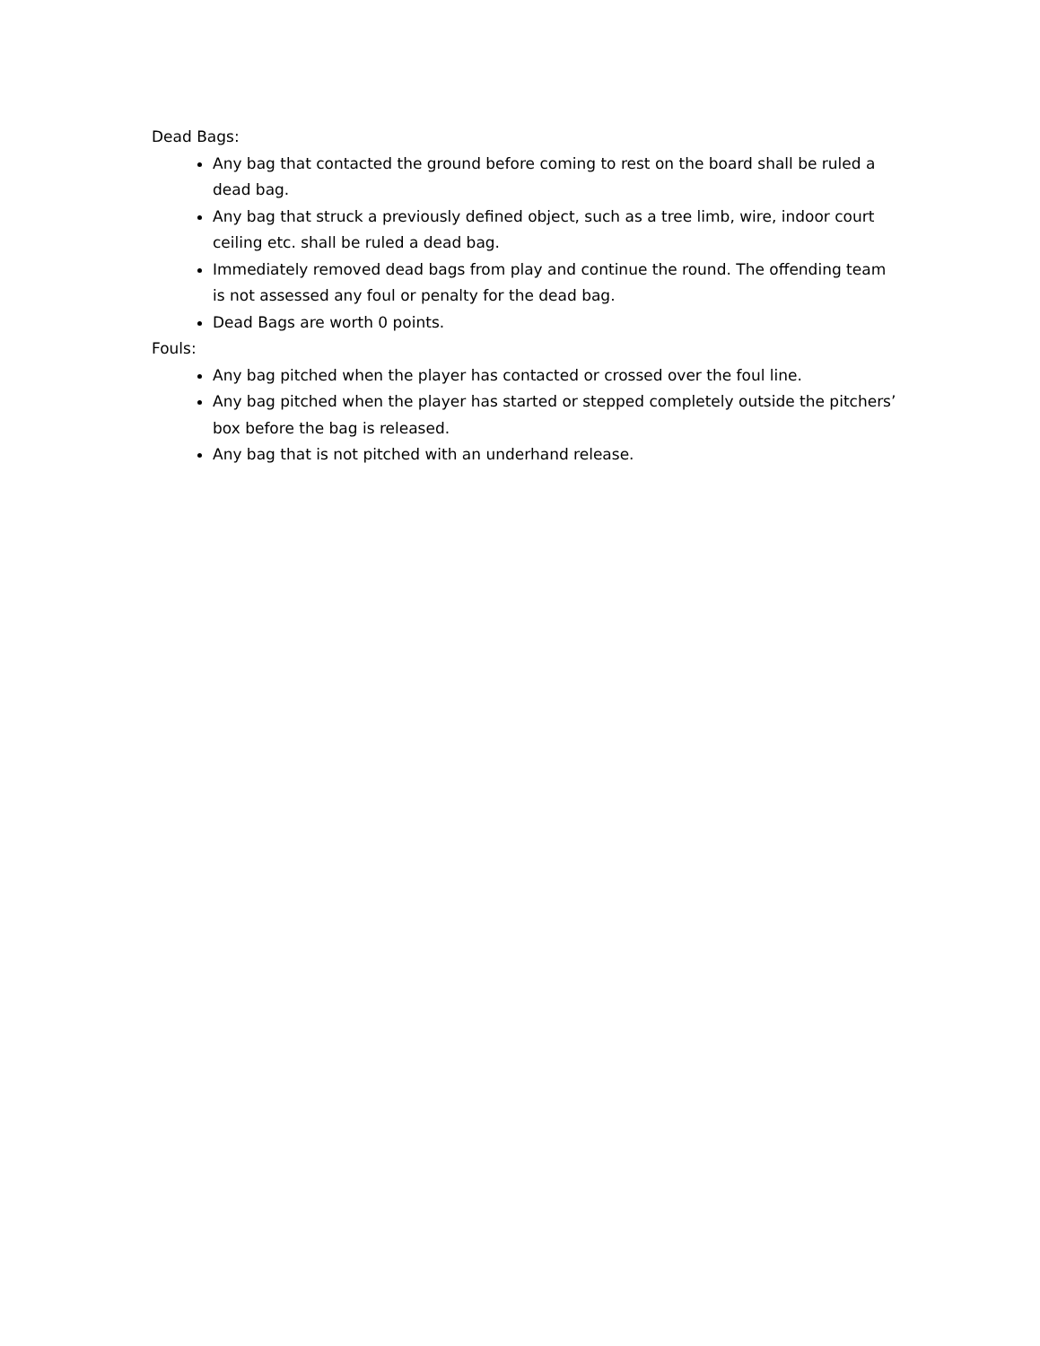Dead Bags:
Any bag that contacted the ground before coming to rest on the board shall be ruled a dead bag.
Any bag that struck a previously defined object, such as a tree limb, wire, indoor court ceiling etc. shall be ruled a dead bag.
Immediately removed dead bags from play and continue the round. The offending team is not assessed any foul or penalty for the dead bag.
Dead Bags are worth 0 points.
Fouls:
Any bag pitched when the player has contacted or crossed over the foul line.
Any bag pitched when the player has started or stepped completely outside the pitchers’ box before the bag is released.
Any bag that is not pitched with an underhand release.